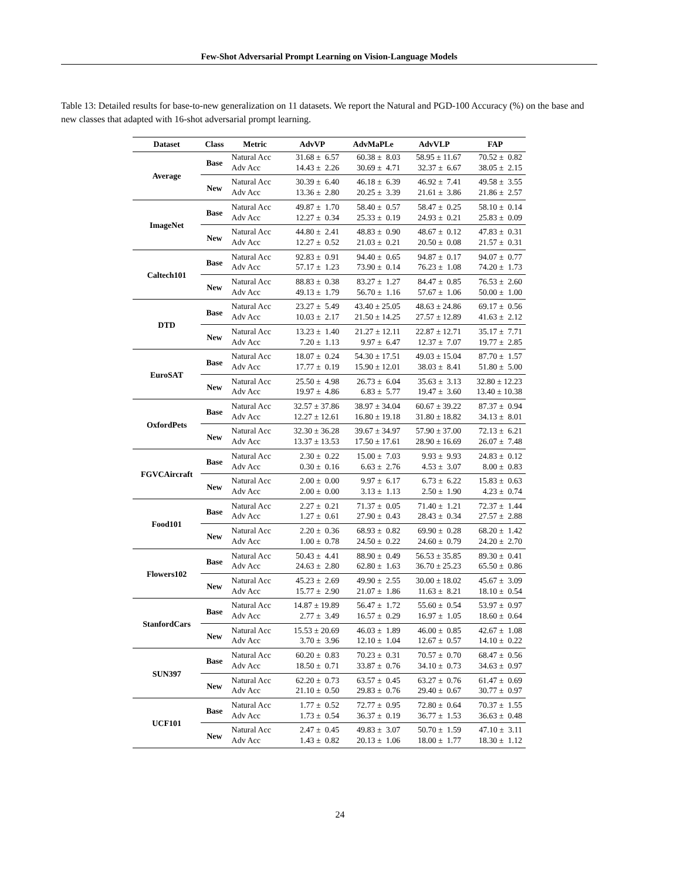Few-Shot Adversarial Prompt Learning on Vision-Language Models
Table 13: Detailed results for base-to-new generalization on 11 datasets. We report the Natural and PGD-100 Accuracy (%) on the base and new classes that adapted with 16-shot adversarial prompt learning.
| Dataset | Class | Metric | AdvVP | AdvMaPLe | AdvVLP | FAP |
| --- | --- | --- | --- | --- | --- | --- |
| Average | Base | Natural Acc | 31.68 ± 6.57 | 60.38 ± 8.03 | 58.95 ± 11.67 | 70.52 ± 0.82 |
| | | Adv Acc | 14.43 ± 2.26 | 30.69 ± 4.71 | 32.37 ± 6.67 | 38.05 ± 2.15 |
| | New | Natural Acc | 30.39 ± 6.40 | 46.18 ± 6.39 | 46.92 ± 7.41 | 49.58 ± 3.55 |
| | | Adv Acc | 13.36 ± 2.80 | 20.25 ± 3.39 | 21.61 ± 3.86 | 21.86 ± 2.57 |
| ImageNet | Base | Natural Acc | 49.87 ± 1.70 | 58.40 ± 0.57 | 58.47 ± 0.25 | 58.10 ± 0.14 |
| | | Adv Acc | 12.27 ± 0.34 | 25.33 ± 0.19 | 24.93 ± 0.21 | 25.83 ± 0.09 |
| | New | Natural Acc | 44.80 ± 2.41 | 48.83 ± 0.90 | 48.67 ± 0.12 | 47.83 ± 0.31 |
| | | Adv Acc | 12.27 ± 0.52 | 21.03 ± 0.21 | 20.50 ± 0.08 | 21.57 ± 0.31 |
| Caltech101 | Base | Natural Acc | 92.83 ± 0.91 | 94.40 ± 0.65 | 94.87 ± 0.17 | 94.07 ± 0.77 |
| | | Adv Acc | 57.17 ± 1.23 | 73.90 ± 0.14 | 76.23 ± 1.08 | 74.20 ± 1.73 |
| | New | Natural Acc | 88.83 ± 0.38 | 83.27 ± 1.27 | 84.47 ± 0.85 | 76.53 ± 2.60 |
| | | Adv Acc | 49.13 ± 1.79 | 56.70 ± 1.16 | 57.67 ± 1.06 | 50.00 ± 1.00 |
| DTD | Base | Natural Acc | 23.27 ± 5.49 | 43.40 ± 25.05 | 48.63 ± 24.86 | 69.17 ± 0.56 |
| | | Adv Acc | 10.03 ± 2.17 | 21.50 ± 14.25 | 27.57 ± 12.89 | 41.63 ± 2.12 |
| | New | Natural Acc | 13.23 ± 1.40 | 21.27 ± 12.11 | 22.87 ± 12.71 | 35.17 ± 7.71 |
| | | Adv Acc | 7.20 ± 1.13 | 9.97 ± 6.47 | 12.37 ± 7.07 | 19.77 ± 2.85 |
| EuroSAT | Base | Natural Acc | 18.07 ± 0.24 | 54.30 ± 17.51 | 49.03 ± 15.04 | 87.70 ± 1.57 |
| | | Adv Acc | 17.77 ± 0.19 | 15.90 ± 12.01 | 38.03 ± 8.41 | 51.80 ± 5.00 |
| | New | Natural Acc | 25.50 ± 4.98 | 26.73 ± 6.04 | 35.63 ± 3.13 | 32.80 ± 12.23 |
| | | Adv Acc | 19.97 ± 4.86 | 6.83 ± 5.77 | 19.47 ± 3.60 | 13.40 ± 10.38 |
| OxfordPets | Base | Natural Acc | 32.57 ± 37.86 | 38.97 ± 34.04 | 60.67 ± 39.22 | 87.37 ± 0.94 |
| | | Adv Acc | 12.27 ± 12.61 | 16.80 ± 19.18 | 31.80 ± 18.82 | 34.13 ± 8.01 |
| | New | Natural Acc | 32.30 ± 36.28 | 39.67 ± 34.97 | 57.90 ± 37.00 | 72.13 ± 6.21 |
| | | Adv Acc | 13.37 ± 13.53 | 17.50 ± 17.61 | 28.90 ± 16.69 | 26.07 ± 7.48 |
| FGVCAircraft | Base | Natural Acc | 2.30 ± 0.22 | 15.00 ± 7.03 | 9.93 ± 9.93 | 24.83 ± 0.12 |
| | | Adv Acc | 0.30 ± 0.16 | 6.63 ± 2.76 | 4.53 ± 3.07 | 8.00 ± 0.83 |
| | New | Natural Acc | 2.00 ± 0.00 | 9.97 ± 6.17 | 6.73 ± 6.22 | 15.83 ± 0.63 |
| | | Adv Acc | 2.00 ± 0.00 | 3.13 ± 1.13 | 2.50 ± 1.90 | 4.23 ± 0.74 |
| Food101 | Base | Natural Acc | 2.27 ± 0.21 | 71.37 ± 0.05 | 71.40 ± 1.21 | 72.37 ± 1.44 |
| | | Adv Acc | 1.27 ± 0.61 | 27.90 ± 0.43 | 28.43 ± 0.34 | 27.57 ± 2.88 |
| | New | Natural Acc | 2.20 ± 0.36 | 68.93 ± 0.82 | 69.90 ± 0.28 | 68.20 ± 1.42 |
| | | Adv Acc | 1.00 ± 0.78 | 24.50 ± 0.22 | 24.60 ± 0.79 | 24.20 ± 2.70 |
| Flowers102 | Base | Natural Acc | 50.43 ± 4.41 | 88.90 ± 0.49 | 56.53 ± 35.85 | 89.30 ± 0.41 |
| | | Adv Acc | 24.63 ± 2.80 | 62.80 ± 1.63 | 36.70 ± 25.23 | 65.50 ± 0.86 |
| | New | Natural Acc | 45.23 ± 2.69 | 49.90 ± 2.55 | 30.00 ± 18.02 | 45.67 ± 3.09 |
| | | Adv Acc | 15.77 ± 2.90 | 21.07 ± 1.86 | 11.63 ± 8.21 | 18.10 ± 0.54 |
| StanfordCars | Base | Natural Acc | 14.87 ± 19.89 | 56.47 ± 1.72 | 55.60 ± 0.54 | 53.97 ± 0.97 |
| | | Adv Acc | 2.77 ± 3.49 | 16.57 ± 0.29 | 16.97 ± 1.05 | 18.60 ± 0.64 |
| | New | Natural Acc | 15.53 ± 20.69 | 46.03 ± 1.89 | 46.00 ± 0.85 | 42.67 ± 1.08 |
| | | Adv Acc | 3.70 ± 3.96 | 12.10 ± 1.04 | 12.67 ± 0.57 | 14.10 ± 0.22 |
| SUN397 | Base | Natural Acc | 60.20 ± 0.83 | 70.23 ± 0.31 | 70.57 ± 0.70 | 68.47 ± 0.56 |
| | | Adv Acc | 18.50 ± 0.71 | 33.87 ± 0.76 | 34.10 ± 0.73 | 34.63 ± 0.97 |
| | New | Natural Acc | 62.20 ± 0.73 | 63.57 ± 0.45 | 63.27 ± 0.76 | 61.47 ± 0.69 |
| | | Adv Acc | 21.10 ± 0.50 | 29.83 ± 0.76 | 29.40 ± 0.67 | 30.77 ± 0.97 |
| UCF101 | Base | Natural Acc | 1.77 ± 0.52 | 72.77 ± 0.95 | 72.80 ± 0.64 | 70.37 ± 1.55 |
| | | Adv Acc | 1.73 ± 0.54 | 36.37 ± 0.19 | 36.77 ± 1.53 | 36.63 ± 0.48 |
| | New | Natural Acc | 2.47 ± 0.45 | 49.83 ± 3.07 | 50.70 ± 1.59 | 47.10 ± 3.11 |
| | | Adv Acc | 1.43 ± 0.82 | 20.13 ± 1.06 | 18.00 ± 1.77 | 18.30 ± 1.12 |
24